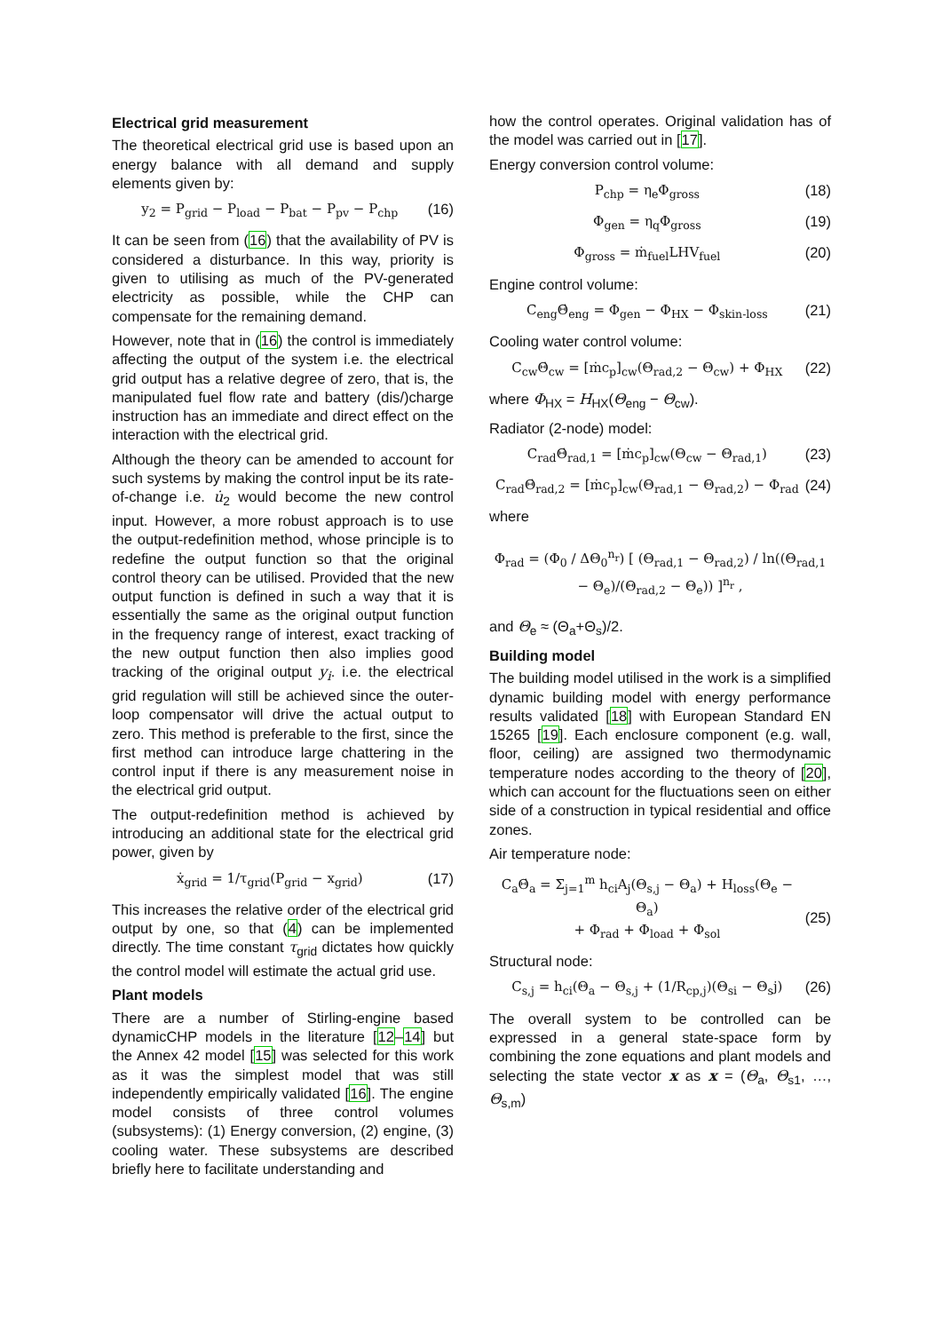Electrical grid measurement
The theoretical electrical grid use is based upon an energy balance with all demand and supply elements given by:
y<sub>2</sub> = P<sub>grid</sub> − P<sub>load</sub> − P<sub>bat</sub> − P<sub>pv</sub> − P<sub>chp</sub> (16)
It can be seen from (16) that the availability of PV is considered a disturbance. In this way, priority is given to utilising as much of the PV-generated electricity as possible, while the CHP can compensate for the remaining demand.
However, note that in (16) the control is immediately affecting the output of the system i.e. the electrical grid output has a relative degree of zero, that is, the manipulated fuel flow rate and battery (dis/)charge instruction has an immediate and direct effect on the interaction with the electrical grid.
Although the theory can be amended to account for such systems by making the control input be its rate-of-change i.e. u̇<sub>2</sub> would become the new control input. However, a more robust approach is to use the output-redefinition method, whose principle is to redefine the output function so that the original control theory can be utilised. Provided that the new output function is defined in such a way that it is essentially the same as the original output function in the frequency range of interest, exact tracking of the new output function then also implies good tracking of the original output y<sub>i</sub>. i.e. the electrical grid regulation will still be achieved since the outer-loop compensator will drive the actual output to zero. This method is preferable to the first, since the first method can introduce large chattering in the control input if there is any measurement noise in the electrical grid output.
The output-redefinition method is achieved by introducing an additional state for the electrical grid power, given by
ẋ<sub>grid</sub> = 1/τ<sub>grid</sub>(P<sub>grid</sub> − x<sub>grid</sub>) (17)
This increases the relative order of the electrical grid output by one, so that (4) can be implemented directly. The time constant τ<sub>grid</sub> dictates how quickly the control model will estimate the actual grid use.
Plant models
There are a number of Stirling-engine based dynamicCHP models in the literature [12–14] but the Annex 42 model [15] was selected for this work as it was the simplest model that was still independently empirically validated [16]. The engine model consists of three control volumes (subsystems): (1) Energy conversion, (2) engine, (3) cooling water. These subsystems are described briefly here to facilitate understanding and
how the control operates. Original validation has of the model was carried out in [17].
Energy conversion control volume:
P<sub>chp</sub> = η<sub>e</sub>Φ<sub>gross</sub> (18)
Φ<sub>gen</sub> = η<sub>q</sub>Φ<sub>gross</sub> (19)
Φ<sub>gross</sub> = ṁ<sub>fuel</sub>LHV<sub>fuel</sub> (20)
Engine control volume:
C<sub>eng</sub>Θ̇<sub>eng</sub> = Φ<sub>gen</sub> − Φ<sub>HX</sub> − Φ<sub>skin-loss</sub> (21)
Cooling water control volume:
C<sub>cw</sub>Θ̇<sub>cw</sub> = [ṁc<sub>p</sub>]<sub>cw</sub>(Θ<sub>rad,2</sub> − Θ<sub>cw</sub>) + Φ<sub>HX</sub> (22)
where Φ<sub>HX</sub> = H<sub>HX</sub>(Θ<sub>eng</sub> − Θ<sub>cw</sub>).
Radiator (2-node) model:
C<sub>rad</sub>Θ̇<sub>rad,1</sub> = [ṁc<sub>p</sub>]<sub>cw</sub>(Θ<sub>cw</sub> − Θ<sub>rad,1</sub>) (23)
C<sub>rad</sub>Θ̇<sub>rad,2</sub> = [ṁc<sub>p</sub>]<sub>cw</sub>(Θ<sub>rad,1</sub> − Θ<sub>rad,2</sub>) − Φ<sub>rad</sub> (24)
where
Φ<sub>rad</sub> = (Φ<sub>0</sub> / ΔΘ<sub>0</sub><sup>n<sub>r</sub></sup>) [ (Θ<sub>rad,1</sub> − Θ<sub>rad,2</sub>) / ln((Θ<sub>rad,1</sub> − Θ<sub>e</sub>)/(Θ<sub>rad,2</sub> − Θ<sub>e</sub>)) ]<sup>n<sub>r</sub></sup> ,
and Θ<sub>e</sub> ≈ (Θ<sub>a</sub>+Θ<sub>s</sub>)/2.
Building model
The building model utilised in the work is a simplified dynamic building model with energy performance results validated [18] with European Standard EN 15265 [19]. Each enclosure component (e.g. wall, floor, ceiling) are assigned two thermodynamic temperature nodes according to the theory of [20], which can account for the fluctuations seen on either side of a construction in typical residential and office zones.
Air temperature node:
C<sub>a</sub>Θ̇<sub>a</sub> = Σ<sub>j=1</sub><sup>m</sup> h<sub>ci</sub>A<sub>j</sub>(Θ<sub>s,j</sub> − Θ<sub>a</sub>) + H<sub>loss</sub>(Θ<sub>e</sub> − Θ<sub>a</sub>)
+ Φ<sub>rad</sub> + Φ<sub>load</sub> + Φ<sub>sol</sub>
(25)
Structural node:
C<sub>s,j</sub> = h<sub>ci</sub>(Θ<sub>a</sub> − Θ<sub>s,j</sub> + (1/R<sub>cp,j</sub>)(Θ<sub>si</sub> − Θ<sub>s</sub>j) (26)
The overall system to be controlled can be expressed in a general state-space form by combining the zone equations and plant models and selecting the state vector x as x = (Θ<sub>a</sub>, Θ<sub>s1</sub>, …, Θ<sub>s,m</sub>)